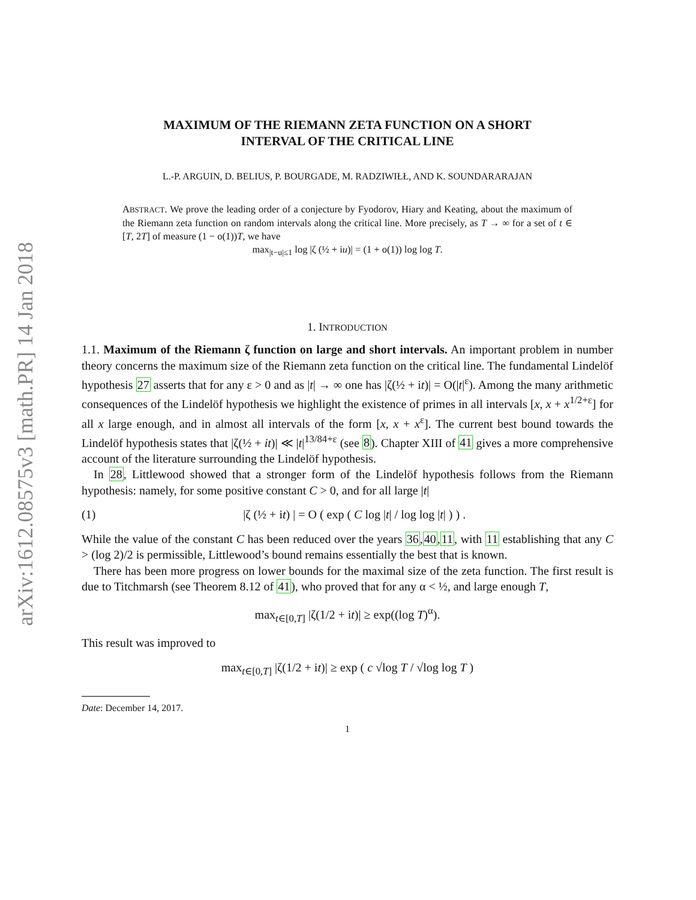arXiv:1612.08575v3 [math.PR] 14 Jan 2018
MAXIMUM OF THE RIEMANN ZETA FUNCTION ON A SHORT
INTERVAL OF THE CRITICAL LINE
L.-P. ARGUIN, D. BELIUS, P. BOURGADE, M. RADZIWIŁŁ, AND K. SOUNDARARAJAN
ABSTRACT. We prove the leading order of a conjecture by Fyodorov, Hiary and Keating, about the maximum of the Riemann zeta function on random intervals along the critical line. More precisely, as T → ∞ for a set of t ∈ [T, 2T] of measure (1 − o(1))T, we have
max<sub>|t−u|≤1</sub> log |ζ (½ + iu)| = (1 + o(1)) log log T.
1. INTRODUCTION
1.1. Maximum of the Riemann ζ function on large and short intervals. An important problem in number theory concerns the maximum size of the Riemann zeta function on the critical line. The fundamental Lindelöf hypothesis 27 asserts that for any ε > 0 and as |t| → ∞ one has |ζ(½ + it)| = O(|t|<sup>ε</sup>). Among the many arithmetic consequences of the Lindelöf hypothesis we highlight the existence of primes in all intervals [x, x + x<sup>1/2+ε</sup>] for all x large enough, and in almost all intervals of the form [x, x + x<sup>ε</sup>]. The current best bound towards the Lindelöf hypothesis states that |ζ(½ + it)| ≪ |t|<sup>13/84+ε</sup> (see 8). Chapter XIII of 41 gives a more comprehensive account of the literature surrounding the Lindelöf hypothesis.
In 28, Littlewood showed that a stronger form of the Lindelöf hypothesis follows from the Riemann hypothesis: namely, for some positive constant C > 0, and for all large |t|
(1) |ζ (½ + it) | = O ( exp ( C log |t| / log log |t| ) ) .
While the value of the constant C has been reduced over the years 36,40,11, with 11 establishing that any C > (log 2)/2 is permissible, Littlewood’s bound remains essentially the best that is known.
There has been more progress on lower bounds for the maximal size of the zeta function. The first result is due to Titchmarsh (see Theorem 8.12 of 41), who proved that for any α < ½, and large enough T,
max<sub>t∈[0,T]</sub> |ζ(1/2 + it)| ≥ exp((log T)<sup>α</sup>).
This result was improved to
max<sub>t∈[0,T]</sub> |ζ(1/2 + it)| ≥ exp ( c √log T / √log log T )
Date: December 14, 2017.
1